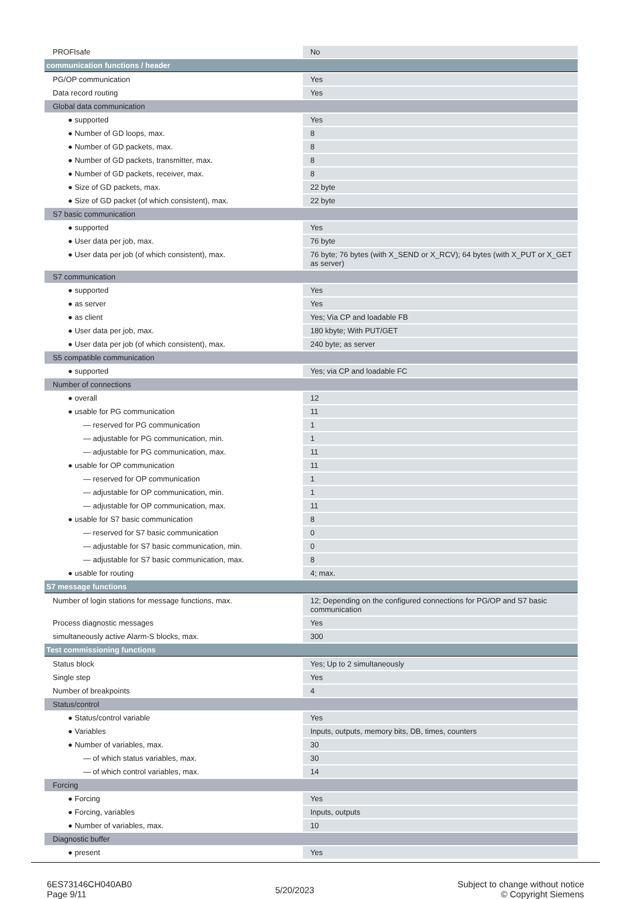| PROFIsafe | No |
| communication functions / header | |
| PG/OP communication | Yes |
| Data record routing | Yes |
| Global data communication | |
| ● supported | Yes |
| ● Number of GD loops, max. | 8 |
| ● Number of GD packets, max. | 8 |
| ● Number of GD packets, transmitter, max. | 8 |
| ● Number of GD packets, receiver, max. | 8 |
| ● Size of GD packets, max. | 22 byte |
| ● Size of GD packet (of which consistent), max. | 22 byte |
| S7 basic communication | |
| ● supported | Yes |
| ● User data per job, max. | 76 byte |
| ● User data per job (of which consistent), max. | 76 byte; 76 bytes (with X_SEND or X_RCV); 64 bytes (with X_PUT or X_GET as server) |
| S7 communication | |
| ● supported | Yes |
| ● as server | Yes |
| ● as client | Yes; Via CP and loadable FB |
| ● User data per job, max. | 180 kbyte; With PUT/GET |
| ● User data per job (of which consistent), max. | 240 byte; as server |
| S5 compatible communication | |
| ● supported | Yes; via CP and loadable FC |
| Number of connections | |
| ● overall | 12 |
| ● usable for PG communication | 11 |
| — reserved for PG communication | 1 |
| — adjustable for PG communication, min. | 1 |
| — adjustable for PG communication, max. | 11 |
| ● usable for OP communication | 11 |
| — reserved for OP communication | 1 |
| — adjustable for OP communication, min. | 1 |
| — adjustable for OP communication, max. | 11 |
| ● usable for S7 basic communication | 8 |
| — reserved for S7 basic communication | 0 |
| — adjustable for S7 basic communication, min. | 0 |
| — adjustable for S7 basic communication, max. | 8 |
| ● usable for routing | 4; max. |
| S7 message functions | |
| Number of login stations for message functions, max. | 12; Depending on the configured connections for PG/OP and S7 basic communication |
| Process diagnostic messages | Yes |
| simultaneously active Alarm-S blocks, max. | 300 |
| Test commissioning functions | |
| Status block | Yes; Up to 2 simultaneously |
| Single step | Yes |
| Number of breakpoints | 4 |
| Status/control | |
| ● Status/control variable | Yes |
| ● Variables | Inputs, outputs, memory bits, DB, times, counters |
| ● Number of variables, max. | 30 |
| — of which status variables, max. | 30 |
| — of which control variables, max. | 14 |
| Forcing | |
| ● Forcing | Yes |
| ● Forcing, variables | Inputs, outputs |
| ● Number of variables, max. | 10 |
| Diagnostic buffer | |
| ● present | Yes |
6ES73146CH040AB0
Page 9/11
5/20/2023
Subject to change without notice
© Copyright Siemens